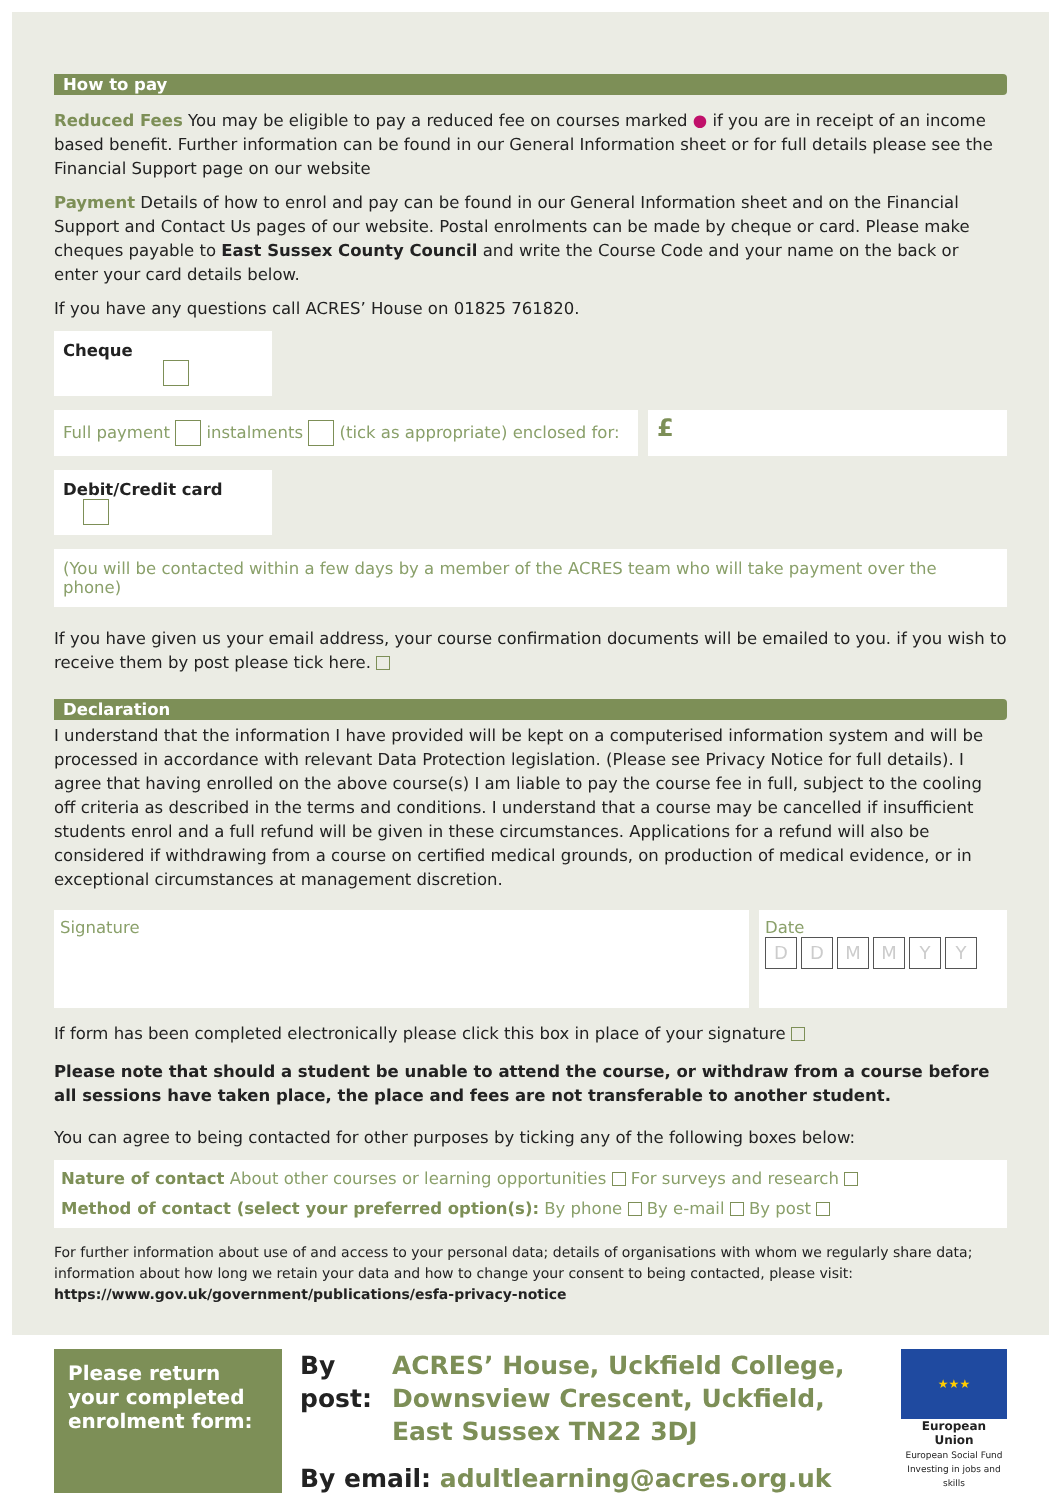How to pay
Reduced Fees You may be eligible to pay a reduced fee on courses marked ● if you are in receipt of an income based benefit. Further information can be found in our General Information sheet or for full details please see the Financial Support page on our website
Payment Details of how to enrol and pay can be found in our General Information sheet and on the Financial Support and Contact Us pages of our website. Postal enrolments can be made by cheque or card. Please make cheques payable to East Sussex County Council and write the Course Code and your name on the back or enter your card details below.
If you have any questions call ACRES’ House on 01825 761820.
Cheque
Full payment instalments (tick as appropriate) enclosed for:
£
Debit/Credit card
(You will be contacted within a few days by a member of the ACRES team who will take payment over the phone)
If you have given us your email address, your course confirmation documents will be emailed to you. if you wish to receive them by post please tick here.
Declaration
I understand that the information I have provided will be kept on a computerised information system and will be processed in accordance with relevant Data Protection legislation. (Please see Privacy Notice for full details). I agree that having enrolled on the above course(s) I am liable to pay the course fee in full, subject to the cooling off criteria as described in the terms and conditions. I understand that a course may be cancelled if insufficient students enrol and a full refund will be given in these circumstances. Applications for a refund will also be considered if withdrawing from a course on certified medical grounds, on production of medical evidence, or in exceptional circumstances at management discretion.
Signature Date
DDMMYY
If form has been completed electronically please click this box in place of your signature
Please note that should a student be unable to attend the course, or withdraw from a course before all sessions have taken place, the place and fees are not transferable to another student.
You can agree to being contacted for other purposes by ticking any of the following boxes below:
Nature of contact About other courses or learning opportunities For surveys and research
Method of contact (select your preferred option(s): By phone By e-mail By post
For further information about use of and access to your personal data; details of organisations with whom we regularly share data; information about how long we retain your data and how to change your consent to being contacted, please visit:
https://www.gov.uk/government/publications/esfa-privacy-notice
Please return your completed enrolment form:
By post: ACRES’ House, Uckfield College, Downsview Crescent, Uckfield, East Sussex TN22 3DJ
By email: adultlearning@acres.org.uk
★★★
European Union
European Social Fund
Investing in jobs and skills